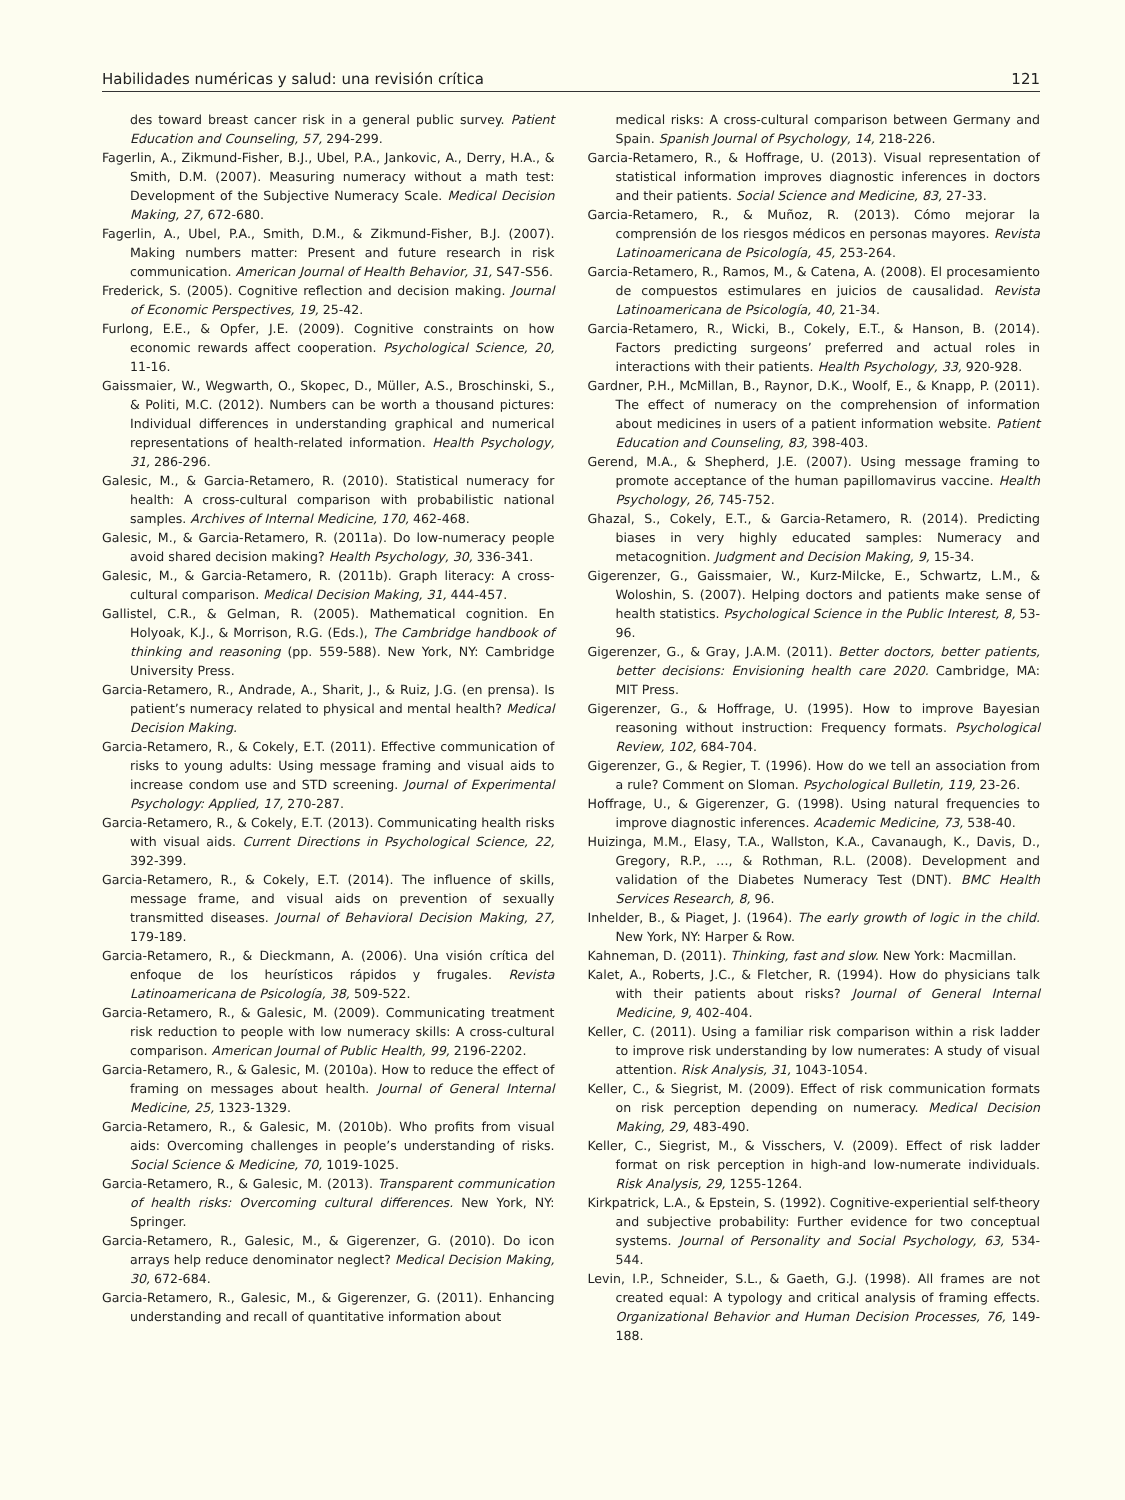Habilidades numéricas y salud: una revisión crítica 121
des toward breast cancer risk in a general public survey. Patient Education and Counseling, 57, 294-299.
Fagerlin, A., Zikmund-Fisher, B.J., Ubel, P.A., Jankovic, A., Derry, H.A., & Smith, D.M. (2007). Measuring numeracy without a math test: Development of the Subjective Numeracy Scale. Medical Decision Making, 27, 672-680.
Fagerlin, A., Ubel, P.A., Smith, D.M., & Zikmund-Fisher, B.J. (2007). Making numbers matter: Present and future research in risk communication. American Journal of Health Behavior, 31, S47-S56.
Frederick, S. (2005). Cognitive reflection and decision making. Journal of Economic Perspectives, 19, 25-42.
Furlong, E.E., & Opfer, J.E. (2009). Cognitive constraints on how economic rewards affect cooperation. Psychological Science, 20, 11-16.
Gaissmaier, W., Wegwarth, O., Skopec, D., Müller, A.S., Broschinski, S., & Politi, M.C. (2012). Numbers can be worth a thousand pictures: Individual differences in understanding graphical and numerical representations of health-related information. Health Psychology, 31, 286-296.
Galesic, M., & Garcia-Retamero, R. (2010). Statistical numeracy for health: A cross-cultural comparison with probabilistic national samples. Archives of Internal Medicine, 170, 462-468.
Galesic, M., & Garcia-Retamero, R. (2011a). Do low-numeracy people avoid shared decision making? Health Psychology, 30, 336-341.
Galesic, M., & Garcia-Retamero, R. (2011b). Graph literacy: A cross-cultural comparison. Medical Decision Making, 31, 444-457.
Gallistel, C.R., & Gelman, R. (2005). Mathematical cognition. En Holyoak, K.J., & Morrison, R.G. (Eds.), The Cambridge handbook of thinking and reasoning (pp. 559-588). New York, NY: Cambridge University Press.
Garcia-Retamero, R., Andrade, A., Sharit, J., & Ruiz, J.G. (en prensa). Is patient’s numeracy related to physical and mental health? Medical Decision Making.
Garcia-Retamero, R., & Cokely, E.T. (2011). Effective communication of risks to young adults: Using message framing and visual aids to increase condom use and STD screening. Journal of Experimental Psychology: Applied, 17, 270-287.
Garcia-Retamero, R., & Cokely, E.T. (2013). Communicating health risks with visual aids. Current Directions in Psychological Science, 22, 392-399.
Garcia-Retamero, R., & Cokely, E.T. (2014). The influence of skills, message frame, and visual aids on prevention of sexually transmitted diseases. Journal of Behavioral Decision Making, 27, 179-189.
Garcia-Retamero, R., & Dieckmann, A. (2006). Una visión crítica del enfoque de los heurísticos rápidos y frugales. Revista Latinoamericana de Psicología, 38, 509-522.
Garcia-Retamero, R., & Galesic, M. (2009). Communicating treatment risk reduction to people with low numeracy skills: A cross-cultural comparison. American Journal of Public Health, 99, 2196-2202.
Garcia-Retamero, R., & Galesic, M. (2010a). How to reduce the effect of framing on messages about health. Journal of General Internal Medicine, 25, 1323-1329.
Garcia-Retamero, R., & Galesic, M. (2010b). Who profits from visual aids: Overcoming challenges in people’s understanding of risks. Social Science & Medicine, 70, 1019-1025.
Garcia-Retamero, R., & Galesic, M. (2013). Transparent communication of health risks: Overcoming cultural differences. New York, NY: Springer.
Garcia-Retamero, R., Galesic, M., & Gigerenzer, G. (2010). Do icon arrays help reduce denominator neglect? Medical Decision Making, 30, 672-684.
Garcia-Retamero, R., Galesic, M., & Gigerenzer, G. (2011). Enhancing understanding and recall of quantitative information about
medical risks: A cross-cultural comparison between Germany and Spain. Spanish Journal of Psychology, 14, 218-226.
Garcia-Retamero, R., & Hoffrage, U. (2013). Visual representation of statistical information improves diagnostic inferences in doctors and their patients. Social Science and Medicine, 83, 27-33.
Garcia-Retamero, R., & Muñoz, R. (2013). Cómo mejorar la comprensión de los riesgos médicos en personas mayores. Revista Latinoamericana de Psicología, 45, 253-264.
Garcia-Retamero, R., Ramos, M., & Catena, A. (2008). El procesamiento de compuestos estimulares en juicios de causalidad. Revista Latinoamericana de Psicología, 40, 21-34.
Garcia-Retamero, R., Wicki, B., Cokely, E.T., & Hanson, B. (2014). Factors predicting surgeons’ preferred and actual roles in interactions with their patients. Health Psychology, 33, 920-928.
Gardner, P.H., McMillan, B., Raynor, D.K., Woolf, E., & Knapp, P. (2011). The effect of numeracy on the comprehension of information about medicines in users of a patient information website. Patient Education and Counseling, 83, 398-403.
Gerend, M.A., & Shepherd, J.E. (2007). Using message framing to promote acceptance of the human papillomavirus vaccine. Health Psychology, 26, 745-752.
Ghazal, S., Cokely, E.T., & Garcia-Retamero, R. (2014). Predicting biases in very highly educated samples: Numeracy and metacognition. Judgment and Decision Making, 9, 15-34.
Gigerenzer, G., Gaissmaier, W., Kurz-Milcke, E., Schwartz, L.M., & Woloshin, S. (2007). Helping doctors and patients make sense of health statistics. Psychological Science in the Public Interest, 8, 53-96.
Gigerenzer, G., & Gray, J.A.M. (2011). Better doctors, better patients, better decisions: Envisioning health care 2020. Cambridge, MA: MIT Press.
Gigerenzer, G., & Hoffrage, U. (1995). How to improve Bayesian reasoning without instruction: Frequency formats. Psychological Review, 102, 684-704.
Gigerenzer, G., & Regier, T. (1996). How do we tell an association from a rule? Comment on Sloman. Psychological Bulletin, 119, 23-26.
Hoffrage, U., & Gigerenzer, G. (1998). Using natural frequencies to improve diagnostic inferences. Academic Medicine, 73, 538-40.
Huizinga, M.M., Elasy, T.A., Wallston, K.A., Cavanaugh, K., Davis, D., Gregory, R.P., …, & Rothman, R.L. (2008). Development and validation of the Diabetes Numeracy Test (DNT). BMC Health Services Research, 8, 96.
Inhelder, B., & Piaget, J. (1964). The early growth of logic in the child. New York, NY: Harper & Row.
Kahneman, D. (2011). Thinking, fast and slow. New York: Macmillan.
Kalet, A., Roberts, J.C., & Fletcher, R. (1994). How do physicians talk with their patients about risks? Journal of General Internal Medicine, 9, 402-404.
Keller, C. (2011). Using a familiar risk comparison within a risk ladder to improve risk understanding by low numerates: A study of visual attention. Risk Analysis, 31, 1043-1054.
Keller, C., & Siegrist, M. (2009). Effect of risk communication formats on risk perception depending on numeracy. Medical Decision Making, 29, 483-490.
Keller, C., Siegrist, M., & Visschers, V. (2009). Effect of risk ladder format on risk perception in high-and low-numerate individuals. Risk Analysis, 29, 1255-1264.
Kirkpatrick, L.A., & Epstein, S. (1992). Cognitive-experiential self-theory and subjective probability: Further evidence for two conceptual systems. Journal of Personality and Social Psychology, 63, 534-544.
Levin, I.P., Schneider, S.L., & Gaeth, G.J. (1998). All frames are not created equal: A typology and critical analysis of framing effects. Organizational Behavior and Human Decision Processes, 76, 149-188.